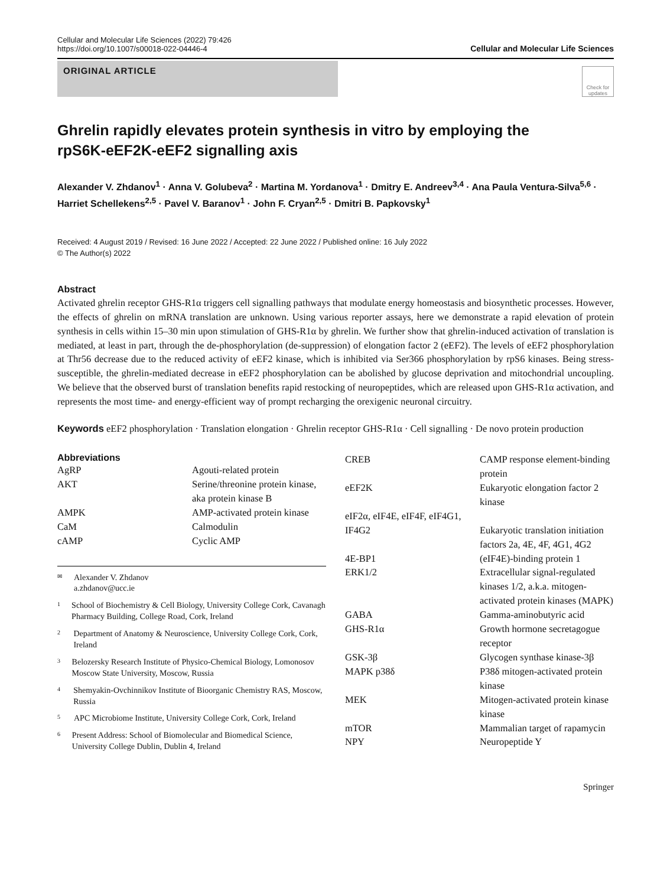Cellular and Molecular Life Sciences (2022) 79:426
https://doi.org/10.1007/s00018-022-04446-4
Cellular and Molecular Life Sciences
ORIGINAL ARTICLE
Check for updates
Ghrelin rapidly elevates protein synthesis in vitro by employing the rpS6K‑eEF2K‑eEF2 signalling axis
Alexander V. Zhdanov<sup>1</sup> · Anna V. Golubeva<sup>2</sup> · Martina M. Yordanova<sup>1</sup> · Dmitry E. Andreev<sup>3,4</sup> · Ana Paula Ventura‑Silva<sup>5,6</sup> · Harriet Schellekens<sup>2,5</sup> · Pavel V. Baranov<sup>1</sup> · John F. Cryan<sup>2,5</sup> · Dmitri B. Papkovsky<sup>1</sup>
Received: 4 August 2019 / Revised: 16 June 2022 / Accepted: 22 June 2022 / Published online: 16 July 2022
© The Author(s) 2022
Abstract
Activated ghrelin receptor GHS-R1α triggers cell signalling pathways that modulate energy homeostasis and biosynthetic processes. However, the effects of ghrelin on mRNA translation are unknown. Using various reporter assays, here we demonstrate a rapid elevation of protein synthesis in cells within 15–30 min upon stimulation of GHS-R1α by ghrelin. We further show that ghrelin-induced activation of translation is mediated, at least in part, through the de-phosphorylation (de-suppression) of elongation factor 2 (eEF2). The levels of eEF2 phosphorylation at Thr56 decrease due to the reduced activity of eEF2 kinase, which is inhibited via Ser366 phosphorylation by rpS6 kinases. Being stress-susceptible, the ghrelin-mediated decrease in eEF2 phosphorylation can be abolished by glucose deprivation and mitochondrial uncoupling. We believe that the observed burst of translation benefits rapid restocking of neuropeptides, which are released upon GHS-R1α activation, and represents the most time- and energy-efficient way of prompt recharging the orexigenic neuronal circuitry.
Keywords eEF2 phosphorylation · Translation elongation · Ghrelin receptor GHS-R1α · Cell signalling · De novo protein production
Abbreviations
| AgRP | Agouti-related protein |
| AKT | Serine/threonine protein kinase, aka protein kinase B |
| AMPK | AMP-activated protein kinase |
| CaM | Calmodulin |
| cAMP | Cyclic AMP |
✉ Alexander V. Zhdanov
a.zhdanov@ucc.ie
1 School of Biochemistry & Cell Biology, University College Cork, Cavanagh Pharmacy Building, College Road, Cork, Ireland
2 Department of Anatomy & Neuroscience, University College Cork, Cork, Ireland
3 Belozersky Research Institute of Physico-Chemical Biology, Lomonosov Moscow State University, Moscow, Russia
4 Shemyakin-Ovchinnikov Institute of Bioorganic Chemistry RAS, Moscow, Russia
5 APC Microbiome Institute, University College Cork, Cork, Ireland
6 Present Address: School of Biomolecular and Biomedical Science, University College Dublin, Dublin 4, Ireland
| CREB | CAMP response element-binding protein |
| eEF2K | Eukaryotic elongation factor 2 kinase |
| eIF2α, eIF4E, eIF4F, eIF4G1, IF4G2 | Eukaryotic translation initiation factors 2a, 4E, 4F, 4G1, 4G2 |
| 4E-BP1 | (eIF4E)-binding protein 1 |
| ERK1/2 | Extracellular signal-regulated kinases 1/2, a.k.a. mitogen-activated protein kinases (MAPK) |
| GABA | Gamma-aminobutyric acid |
| GHS-R1α | Growth hormone secretagogue receptor |
| GSK-3β | Glycogen synthase kinase-3β |
| MAPK p38δ | P38δ mitogen-activated protein kinase |
| MEK | Mitogen-activated protein kinase kinase |
| mTOR | Mammalian target of rapamycin |
| NPY | Neuropeptide Y |
Springer